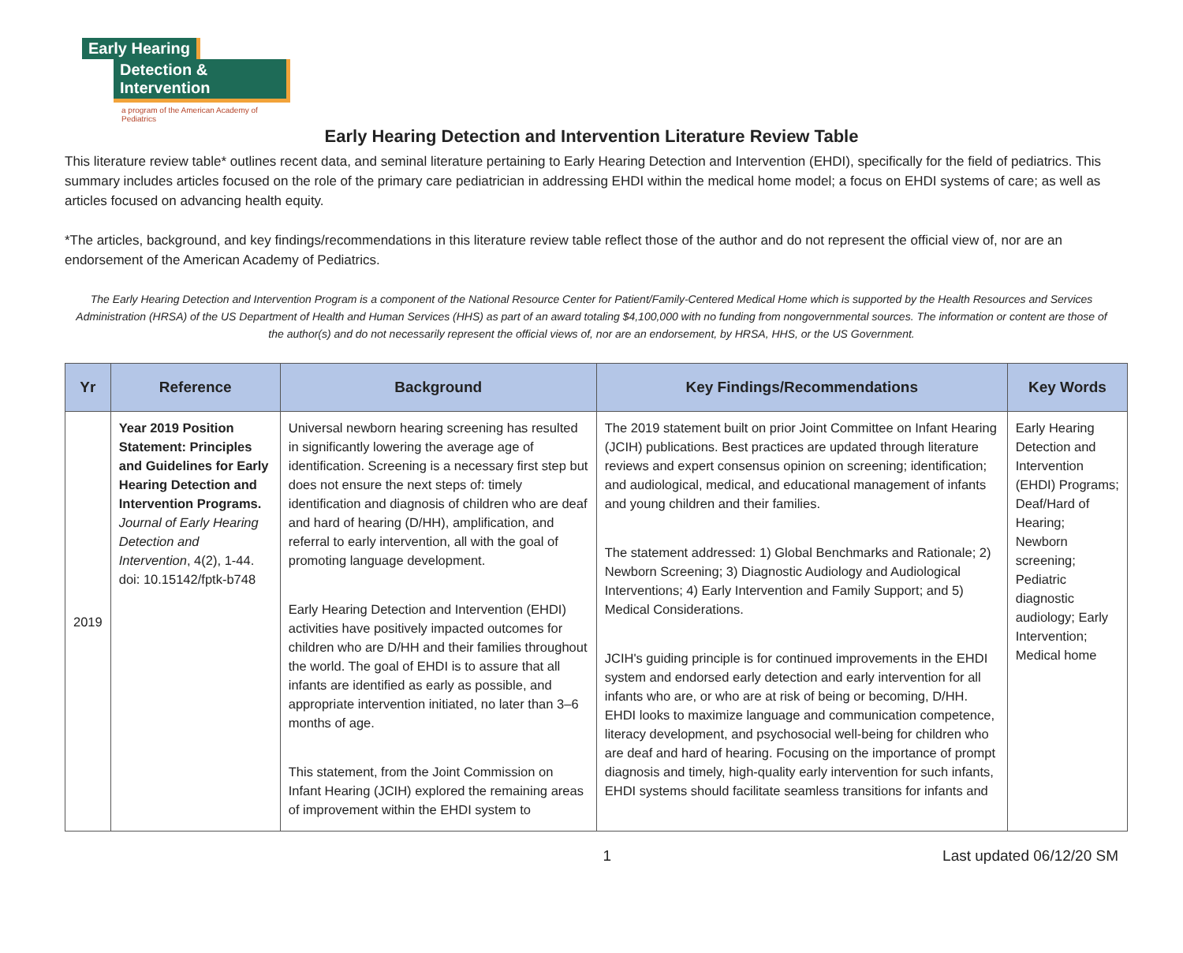Early Hearing
Detection & Intervention
a program of the American Academy of Pediatrics
Early Hearing Detection and Intervention Literature Review Table
This literature review table* outlines recent data, and seminal literature pertaining to Early Hearing Detection and Intervention (EHDI), specifically for the field of pediatrics. This summary includes articles focused on the role of the primary care pediatrician in addressing EHDI within the medical home model; a focus on EHDI systems of care; as well as articles focused on advancing health equity.
*The articles, background, and key findings/recommendations in this literature review table reflect those of the author and do not represent the official view of, nor are an endorsement of the American Academy of Pediatrics.
The Early Hearing Detection and Intervention Program is a component of the National Resource Center for Patient/Family-Centered Medical Home which is supported by the Health Resources and Services Administration (HRSA) of the US Department of Health and Human Services (HHS) as part of an award totaling $4,100,000 with no funding from nongovernmental sources. The information or content are those of the author(s) and do not necessarily represent the official views of, nor are an endorsement, by HRSA, HHS, or the US Government.
| Yr | Reference | Background | Key Findings/Recommendations | Key Words |
| --- | --- | --- | --- | --- |
| 2019 | Year 2019 Position Statement: Principles and Guidelines for Early Hearing Detection and Intervention Programs. Journal of Early Hearing Detection and Intervention , 4(2), 1-44. doi: 10.15142/fptk-b748 | Universal newborn hearing screening has resulted in significantly lowering the average age of identification. Screening is a necessary first step but does not ensure the next steps of: timely identification and diagnosis of children who are deaf and hard of hearing (D/HH), amplification, and referral to early intervention, all with the goal of promoting language development. Early Hearing Detection and Intervention (EHDI) activities have positively impacted outcomes for children who are D/HH and their families throughout the world. The goal of EHDI is to assure that all infants are identified as early as possible, and appropriate intervention initiated, no later than 3–6 months of age. This statement, from the Joint Commission on Infant Hearing (JCIH) explored the remaining areas of improvement within the EHDI system to | The 2019 statement built on prior Joint Committee on Infant Hearing (JCIH) publications. Best practices are updated through literature reviews and expert consensus opinion on screening; identification; and audiological, medical, and educational management of infants and young children and their families. The statement addressed: 1) Global Benchmarks and Rationale; 2) Newborn Screening; 3) Diagnostic Audiology and Audiological Interventions; 4) Early Intervention and Family Support; and 5) Medical Considerations. JCIH's guiding principle is for continued improvements in the EHDI system and endorsed early detection and early intervention for all infants who are, or who are at risk of being or becoming, D/HH. EHDI looks to maximize language and communication competence, literacy development, and psychosocial well-being for children who are deaf and hard of hearing. Focusing on the importance of prompt diagnosis and timely, high-quality early intervention for such infants, EHDI systems should facilitate seamless transitions for infants and | Early Hearing Detection and Intervention (EHDI) Programs; Deaf/Hard of Hearing; Newborn screening; Pediatric diagnostic audiology; Early Intervention; Medical home |
1 Last updated 06/12/20 SM